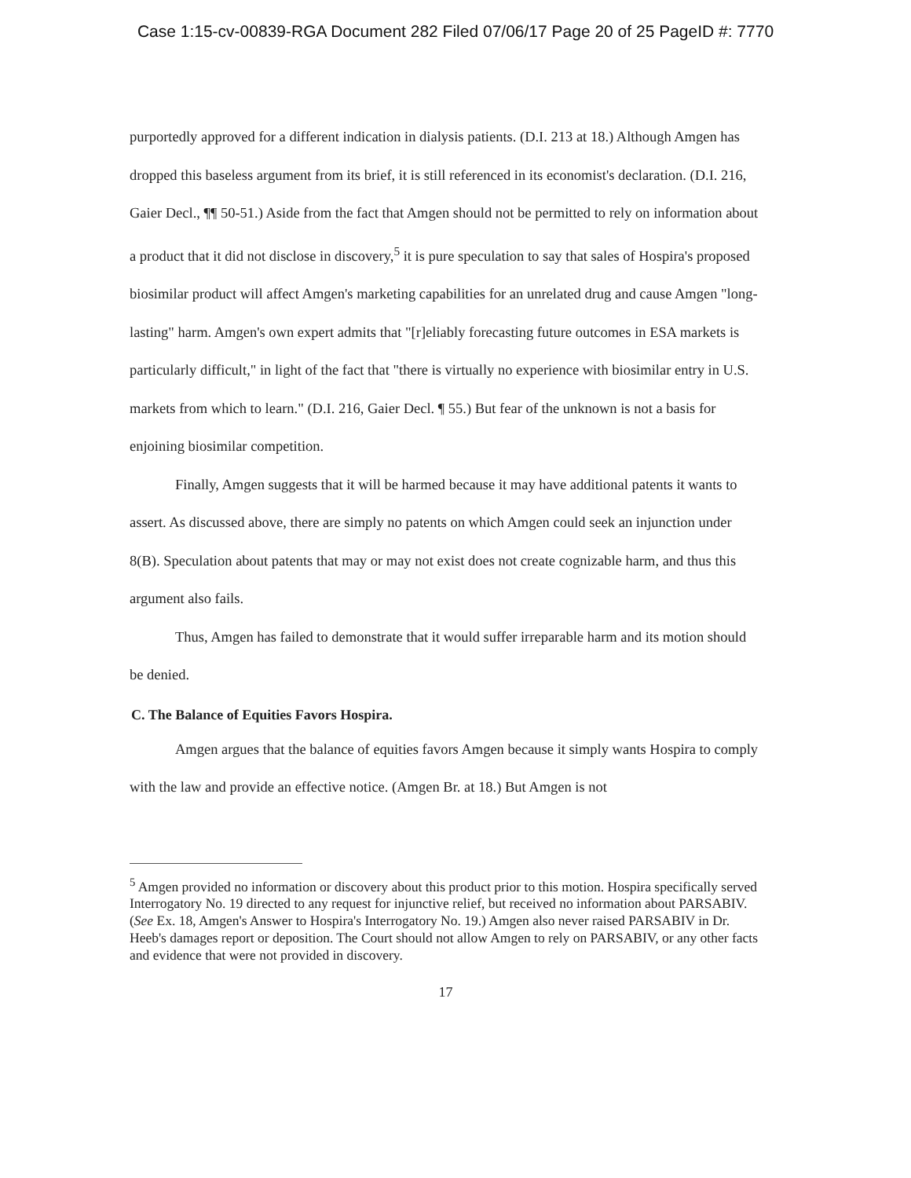Case 1:15-cv-00839-RGA Document 282 Filed 07/06/17 Page 20 of 25 PageID #: 7770
purportedly approved for a different indication in dialysis patients. (D.I. 213 at 18.) Although Amgen has dropped this baseless argument from its brief, it is still referenced in its economist's declaration. (D.I. 216, Gaier Decl., ¶¶ 50-51.) Aside from the fact that Amgen should not be permitted to rely on information about a product that it did not disclose in discovery,<sup>5</sup> it is pure speculation to say that sales of Hospira's proposed biosimilar product will affect Amgen's marketing capabilities for an unrelated drug and cause Amgen "long-lasting" harm. Amgen's own expert admits that "[r]eliably forecasting future outcomes in ESA markets is particularly difficult," in light of the fact that "there is virtually no experience with biosimilar entry in U.S. markets from which to learn." (D.I. 216, Gaier Decl. ¶ 55.) But fear of the unknown is not a basis for enjoining biosimilar competition.
Finally, Amgen suggests that it will be harmed because it may have additional patents it wants to assert. As discussed above, there are simply no patents on which Amgen could seek an injunction under 8(B). Speculation about patents that may or may not exist does not create cognizable harm, and thus this argument also fails.
Thus, Amgen has failed to demonstrate that it would suffer irreparable harm and its motion should be denied.
C. The Balance of Equities Favors Hospira.
Amgen argues that the balance of equities favors Amgen because it simply wants Hospira to comply with the law and provide an effective notice. (Amgen Br. at 18.) But Amgen is not
<sup>5</sup> Amgen provided no information or discovery about this product prior to this motion. Hospira specifically served Interrogatory No. 19 directed to any request for injunctive relief, but received no information about PARSABIV. (See Ex. 18, Amgen's Answer to Hospira's Interrogatory No. 19.) Amgen also never raised PARSABIV in Dr. Heeb's damages report or deposition. The Court should not allow Amgen to rely on PARSABIV, or any other facts and evidence that were not provided in discovery.
17